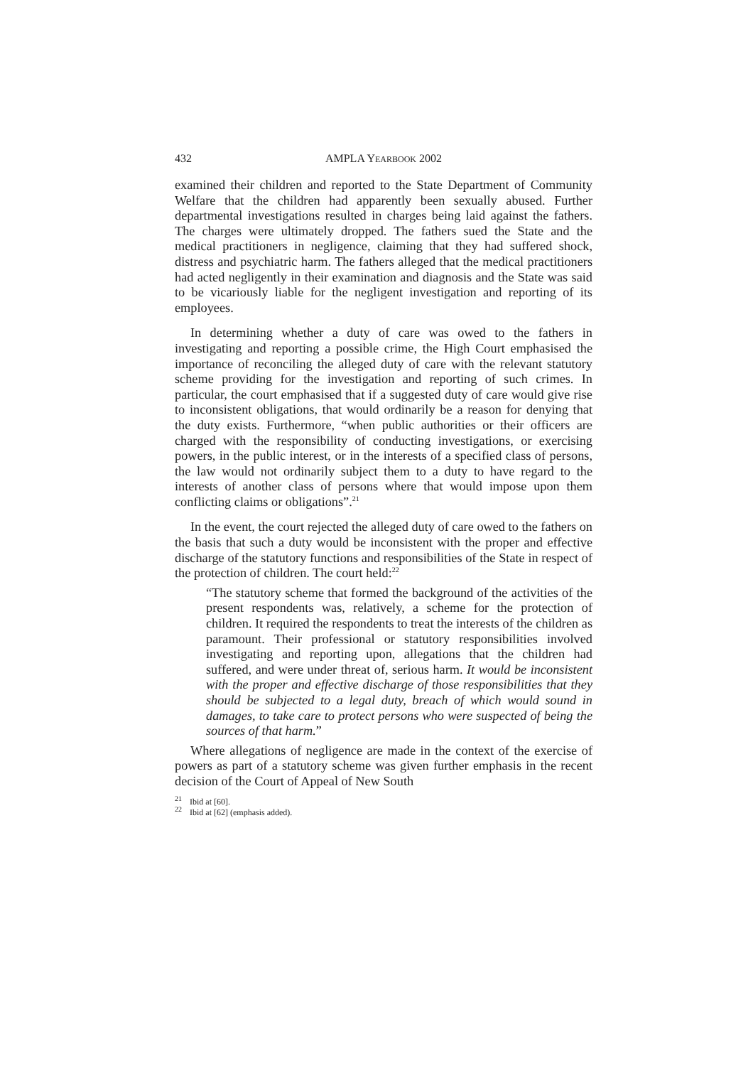432 AMPLA YEARBOOK 2002
examined their children and reported to the State Department of Community Welfare that the children had apparently been sexually abused. Further departmental investigations resulted in charges being laid against the fathers. The charges were ultimately dropped. The fathers sued the State and the medical practitioners in negligence, claiming that they had suffered shock, distress and psychiatric harm. The fathers alleged that the medical practitioners had acted negligently in their examination and diagnosis and the State was said to be vicariously liable for the negligent investigation and reporting of its employees.
In determining whether a duty of care was owed to the fathers in investigating and reporting a possible crime, the High Court emphasised the importance of reconciling the alleged duty of care with the relevant statutory scheme providing for the investigation and reporting of such crimes. In particular, the court emphasised that if a suggested duty of care would give rise to inconsistent obligations, that would ordinarily be a reason for denying that the duty exists. Furthermore, “when public authorities or their officers are charged with the responsibility of conducting investigations, or exercising powers, in the public interest, or in the interests of a specified class of persons, the law would not ordinarily subject them to a duty to have regard to the interests of another class of persons where that would impose upon them conflicting claims or obligations”.<sup>21</sup>
In the event, the court rejected the alleged duty of care owed to the fathers on the basis that such a duty would be inconsistent with the proper and effective discharge of the statutory functions and responsibilities of the State in respect of the protection of children. The court held:<sup>22</sup>
“The statutory scheme that formed the background of the activities of the present respondents was, relatively, a scheme for the protection of children. It required the respondents to treat the interests of the children as paramount. Their professional or statutory responsibilities involved investigating and reporting upon, allegations that the children had suffered, and were under threat of, serious harm. It would be inconsistent with the proper and effective discharge of those responsibilities that they should be subjected to a legal duty, breach of which would sound in damages, to take care to protect persons who were suspected of being the sources of that harm.”
Where allegations of negligence are made in the context of the exercise of powers as part of a statutory scheme was given further emphasis in the recent decision of the Court of Appeal of New South
<sup>21</sup> Ibid at [60].
<sup>22</sup> Ibid at [62] (emphasis added).